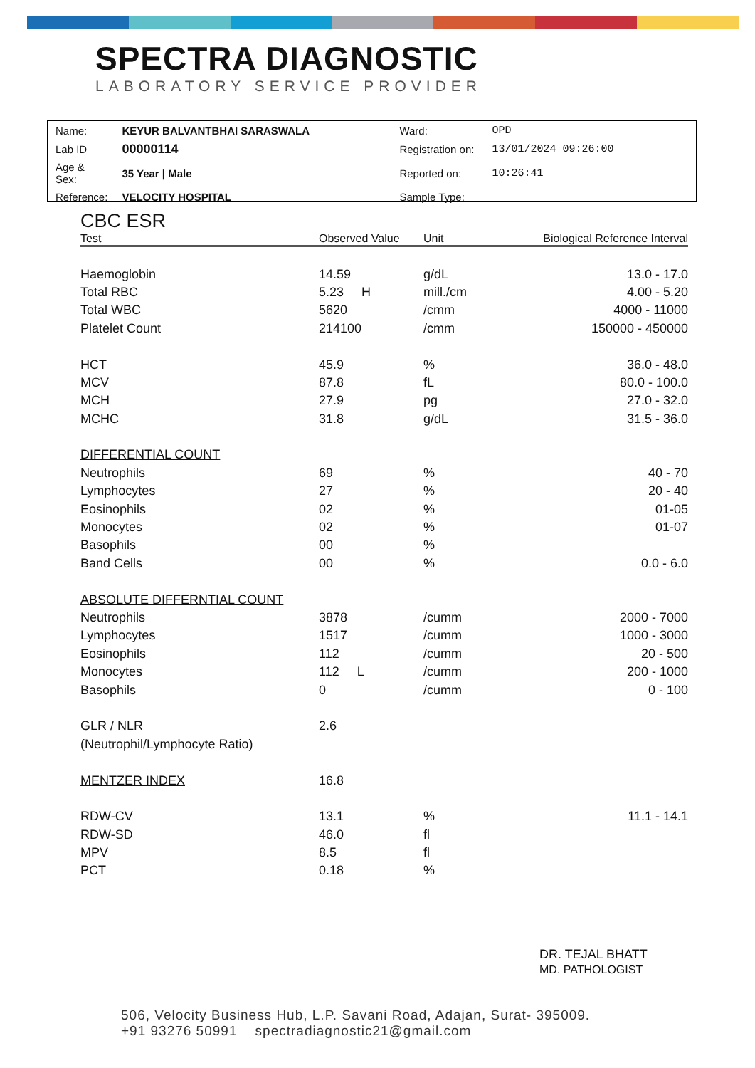SPECTRA DIAGNOSTIC
LABORATORY SERVICE PROVIDER
| Name: | KEYUR BALVANTBHAI SARASWALA | Ward: | OPD |
| Lab ID | 00000114 | Registration on: | 13/01/2024 09:26:00 |
| Age & Sex: | 35 Year / Male | Reported on: | 10:26:41 |
| Reference: | VELOCITY HOSPITAL | Sample Type: | |
CBC ESR
| Test | Observed Value | Unit | Biological Reference Interval |
| --- | --- | --- | --- |
| Haemoglobin | 14.59 | g/dL | 13.0 - 17.0 |
| Total RBC | 5.23 H | mill./cm | 4.00 - 5.20 |
| Total WBC | 5620 | /cmm | 4000 - 11000 |
| Platelet Count | 214100 | /cmm | 150000 - 450000 |
| HCT | 45.9 | % | 36.0 - 48.0 |
| MCV | 87.8 | fL | 80.0 - 100.0 |
| MCH | 27.9 | pg | 27.0 - 32.0 |
| MCHC | 31.8 | g/dL | 31.5 - 36.0 |
| DIFFERENTIAL COUNT | | | |
| Neutrophils | 69 | % | 40 - 70 |
| Lymphocytes | 27 | % | 20 - 40 |
| Eosinophils | 02 | % | 01-05 |
| Monocytes | 02 | % | 01-07 |
| Basophils | 00 | % | |
| Band Cells | 00 | % | 0.0 - 6.0 |
| ABSOLUTE DIFFERNTIAL COUNT | | | |
| Neutrophils | 3878 | /cumm | 2000 - 7000 |
| Lymphocytes | 1517 | /cumm | 1000 - 3000 |
| Eosinophils | 112 | /cumm | 20 - 500 |
| Monocytes | 112 L | /cumm | 200 - 1000 |
| Basophils | 0 | /cumm | 0 - 100 |
| GLR / NLR | 2.6 | | |
| (Neutrophil/Lymphocyte Ratio) | | | |
| MENTZER INDEX | 16.8 | | |
| RDW-CV | 13.1 | % | 11.1 - 14.1 |
| RDW-SD | 46.0 | fl | |
| MPV | 8.5 | fl | |
| PCT | 0.18 | % | |
DR. TEJAL BHATT
MD. PATHOLOGIST
506, Velocity Business Hub, L.P. Savani Road, Adajan, Surat- 395009.
+91 93276 50991 spectradiagnostic21@gmail.com